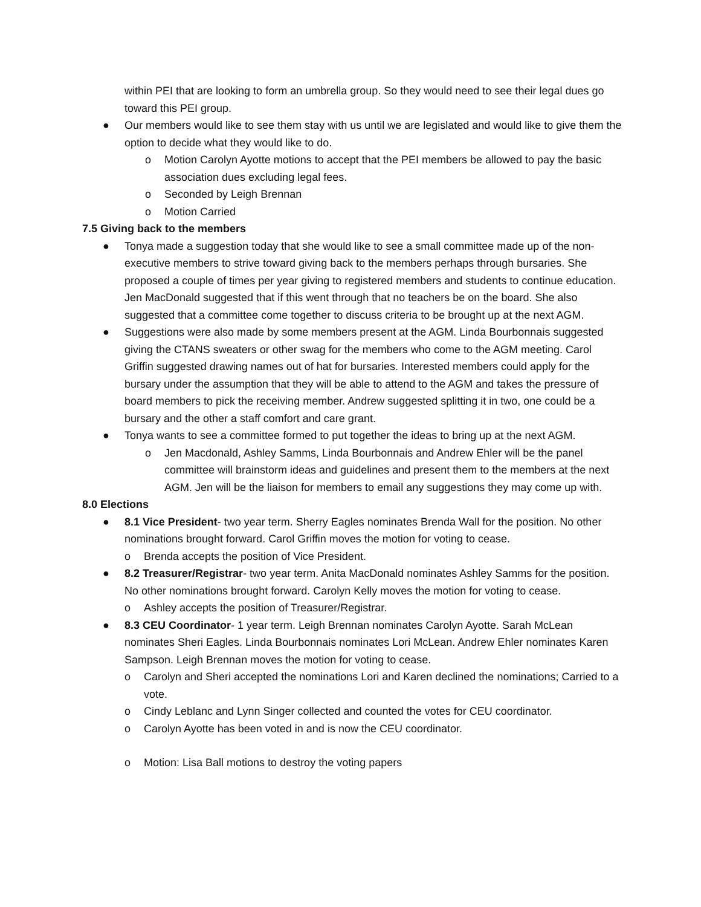within PEI that are looking to form an umbrella group. So they would need to see their legal dues go toward this PEI group.
● Our members would like to see them stay with us until we are legislated and would like to give them the option to decide what they would like to do.
o Motion Carolyn Ayotte motions to accept that the PEI members be allowed to pay the basic association dues excluding legal fees.
o Seconded by Leigh Brennan
o Motion Carried
7.5 Giving back to the members
● Tonya made a suggestion today that she would like to see a small committee made up of the non-executive members to strive toward giving back to the members perhaps through bursaries. She proposed a couple of times per year giving to registered members and students to continue education. Jen MacDonald suggested that if this went through that no teachers be on the board. She also suggested that a committee come together to discuss criteria to be brought up at the next AGM.
● Suggestions were also made by some members present at the AGM. Linda Bourbonnais suggested giving the CTANS sweaters or other swag for the members who come to the AGM meeting. Carol Griffin suggested drawing names out of hat for bursaries. Interested members could apply for the bursary under the assumption that they will be able to attend to the AGM and takes the pressure of board members to pick the receiving member. Andrew suggested splitting it in two, one could be a bursary and the other a staff comfort and care grant.
● Tonya wants to see a committee formed to put together the ideas to bring up at the next AGM.
o Jen Macdonald, Ashley Samms, Linda Bourbonnais and Andrew Ehler will be the panel committee will brainstorm ideas and guidelines and present them to the members at the next AGM. Jen will be the liaison for members to email any suggestions they may come up with.
8.0 Elections
● 8.1 Vice President- two year term. Sherry Eagles nominates Brenda Wall for the position. No other nominations brought forward. Carol Griffin moves the motion for voting to cease.
o Brenda accepts the position of Vice President.
● 8.2 Treasurer/Registrar- two year term. Anita MacDonald nominates Ashley Samms for the position. No other nominations brought forward. Carolyn Kelly moves the motion for voting to cease.
o Ashley accepts the position of Treasurer/Registrar.
● 8.3 CEU Coordinator- 1 year term. Leigh Brennan nominates Carolyn Ayotte. Sarah McLean nominates Sheri Eagles. Linda Bourbonnais nominates Lori McLean. Andrew Ehler nominates Karen Sampson. Leigh Brennan moves the motion for voting to cease.
o Carolyn and Sheri accepted the nominations Lori and Karen declined the nominations; Carried to a vote.
o Cindy Leblanc and Lynn Singer collected and counted the votes for CEU coordinator.
o Carolyn Ayotte has been voted in and is now the CEU coordinator.
o Motion: Lisa Ball motions to destroy the voting papers